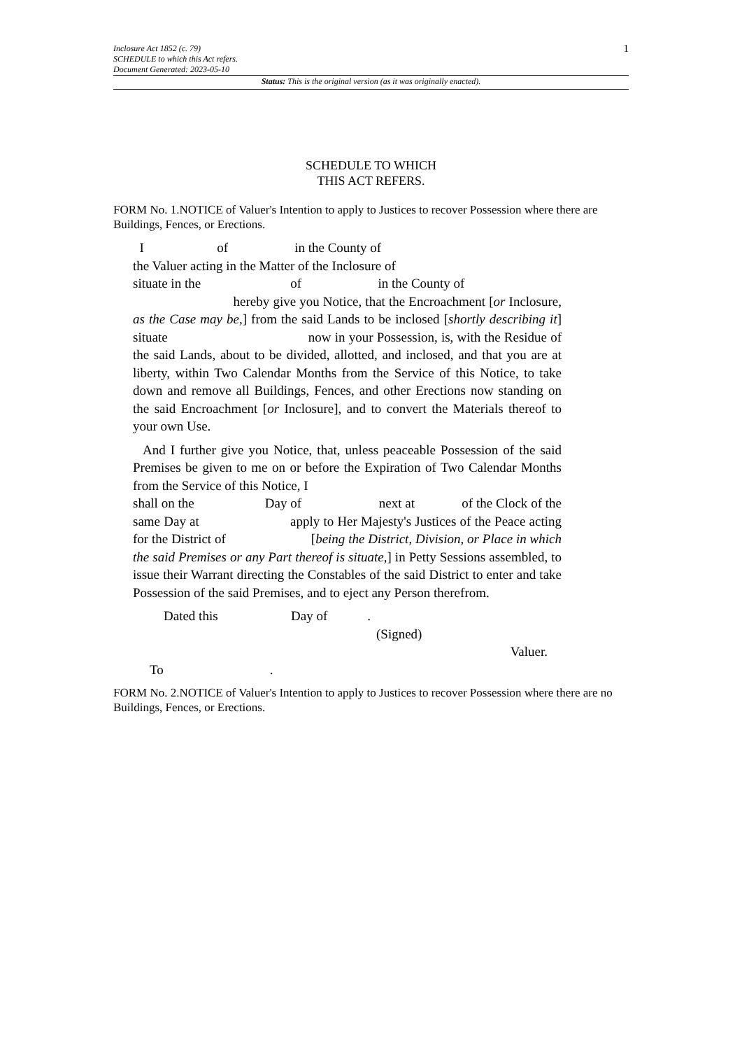Inclosure Act 1852 (c. 79)
SCHEDULE to which this Act refers.
Document Generated: 2023-05-10
1
Status: This is the original version (as it was originally enacted).
SCHEDULE TO WHICH
THIS ACT REFERS.
FORM No. 1.NOTICE of Valuer's Intention to apply to Justices to recover Possession where there are Buildings, Fences, or Erections.
I of in the County of
the Valuer acting in the Matter of the Inclosure of
situate in the of in the County of
hereby give you Notice, that the Encroachment [or Inclosure, as the Case may be,] from the said Lands to be inclosed [shortly describing it] situate now in your Possession, is, with the Residue of the said Lands, about to be divided, allotted, and inclosed, and that you are at liberty, within Two Calendar Months from the Service of this Notice, to take down and remove all Buildings, Fences, and other Erections now standing on the said Encroachment [or Inclosure], and to convert the Materials thereof to your own Use.
And I further give you Notice, that, unless peaceable Possession of the said Premises be given to me on or before the Expiration of Two Calendar Months from the Service of this Notice, I
shall on the Day of next at of the Clock of the same Day at apply to Her Majesty's Justices of the Peace acting for the District of [being the District, Division, or Place in which the said Premises or any Part thereof is situate,] in Petty Sessions assembled, to issue their Warrant directing the Constables of the said District to enter and take Possession of the said Premises, and to eject any Person therefrom.
Dated this Day of .
(Signed)
Valuer.
To .
FORM No. 2.NOTICE of Valuer's Intention to apply to Justices to recover Possession where there are no Buildings, Fences, or Erections.